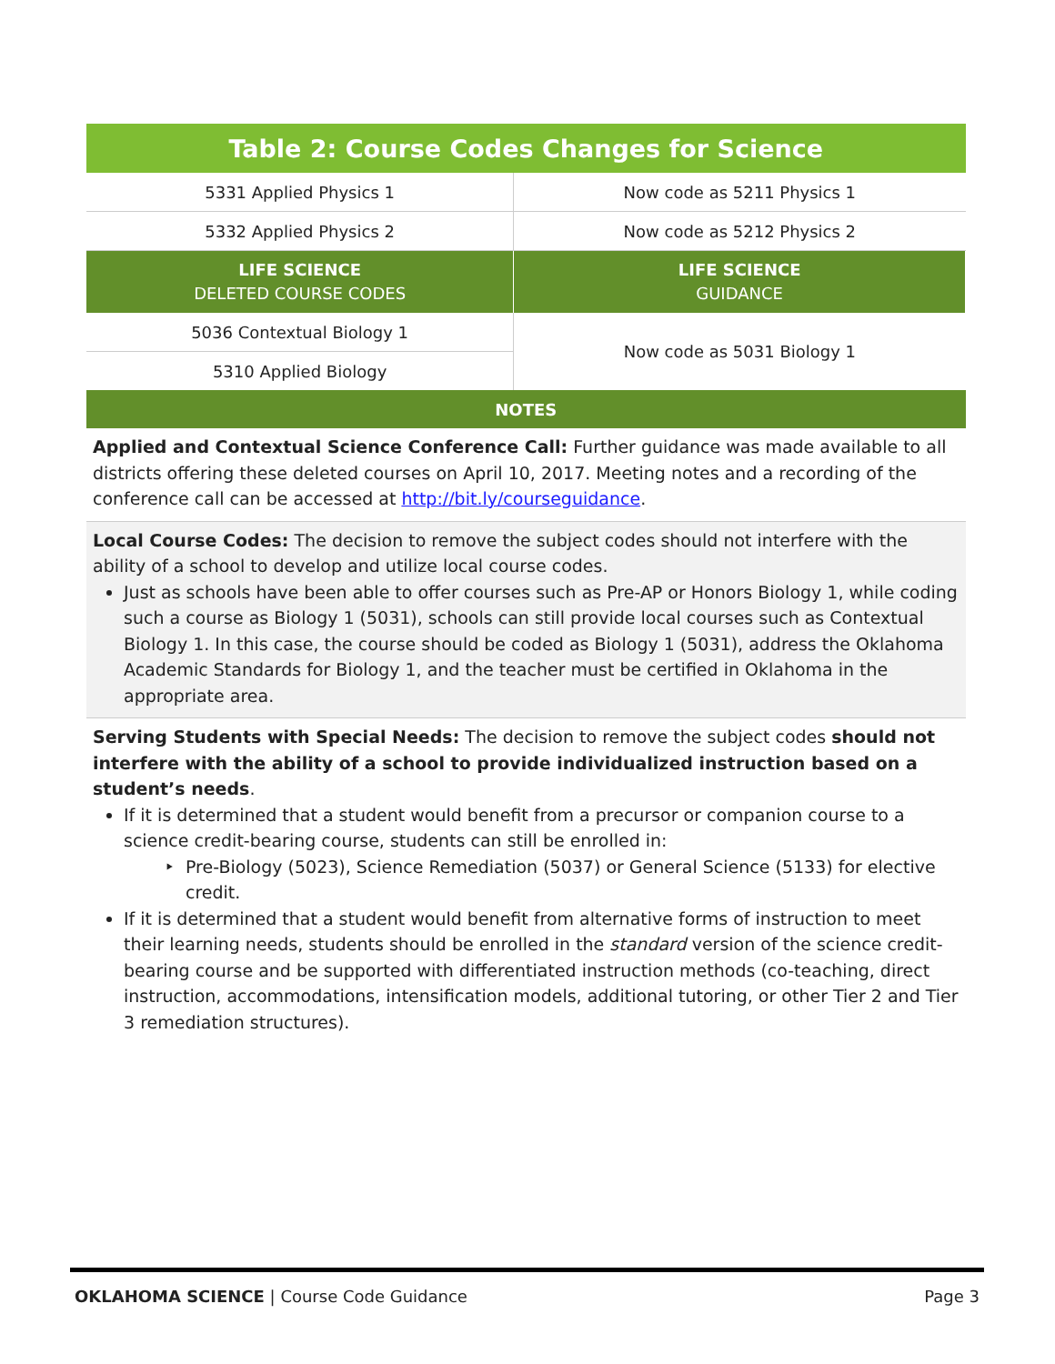| Table 2: Course Codes Changes for Science | |
| --- | --- |
| 5331 Applied Physics 1 | Now code as 5211 Physics 1 |
| 5332 Applied Physics 2 | Now code as 5212 Physics 2 |
| LIFE SCIENCE DELETED COURSE CODES | LIFE SCIENCE GUIDANCE |
| 5036 Contextual Biology 1 | Now code as 5031 Biology 1 |
| 5310 Applied Biology | |
| NOTES | |
| Applied and Contextual Science Conference Call: Further guidance was made available to all districts offering these deleted courses on April 10, 2017. Meeting notes and a recording of the conference call can be accessed at http://bit.ly/courseguidance . | |
| Local Course Codes: The decision to remove the subject codes should not interfere with the ability of a school to develop and utilize local course codes. Just as schools have been able to offer courses such as Pre-AP or Honors Biology 1, while coding such a course as Biology 1 (5031), schools can still provide local courses such as Contextual Biology 1. In this case, the course should be coded as Biology 1 (5031), address the Oklahoma Academic Standards for Biology 1, and the teacher must be certified in Oklahoma in the appropriate area. | |
| Serving Students with Special Needs: The decision to remove the subject codes should not interfere with the ability of a school to provide individualized instruction based on a student’s needs . If it is determined that a student would benefit from a precursor or companion course to a science credit-bearing course, students can still be enrolled in: Pre-Biology (5023), Science Remediation (5037) or General Science (5133) for elective credit. If it is determined that a student would benefit from alternative forms of instruction to meet their learning needs, students should be enrolled in the standard version of the science credit-bearing course and be supported with differentiated instruction methods (co-teaching, direct instruction, accommodations, intensification models, additional tutoring, or other Tier 2 and Tier 3 remediation structures). | |
OKLAHOMA SCIENCE | Course Code Guidance Page 3